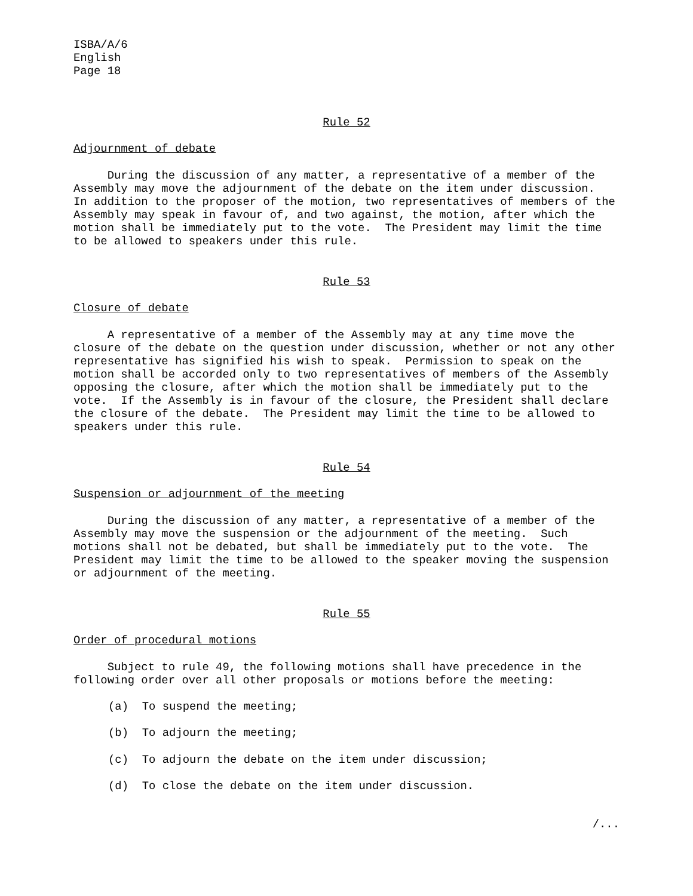ISBA/A/6
English
Page 18
Rule 52
Adjournment of debate
During the discussion of any matter, a representative of a member of the Assembly may move the adjournment of the debate on the item under discussion. In addition to the proposer of the motion, two representatives of members of the Assembly may speak in favour of, and two against, the motion, after which the motion shall be immediately put to the vote. The President may limit the time to be allowed to speakers under this rule.
Rule 53
Closure of debate
A representative of a member of the Assembly may at any time move the closure of the debate on the question under discussion, whether or not any other representative has signified his wish to speak. Permission to speak on the motion shall be accorded only to two representatives of members of the Assembly opposing the closure, after which the motion shall be immediately put to the vote. If the Assembly is in favour of the closure, the President shall declare the closure of the debate. The President may limit the time to be allowed to speakers under this rule.
Rule 54
Suspension or adjournment of the meeting
During the discussion of any matter, a representative of a member of the Assembly may move the suspension or the adjournment of the meeting. Such motions shall not be debated, but shall be immediately put to the vote. The President may limit the time to be allowed to the speaker moving the suspension or adjournment of the meeting.
Rule 55
Order of procedural motions
Subject to rule 49, the following motions shall have precedence in the following order over all other proposals or motions before the meeting:
(a) To suspend the meeting;
(b) To adjourn the meeting;
(c) To adjourn the debate on the item under discussion;
(d) To close the debate on the item under discussion.
/...